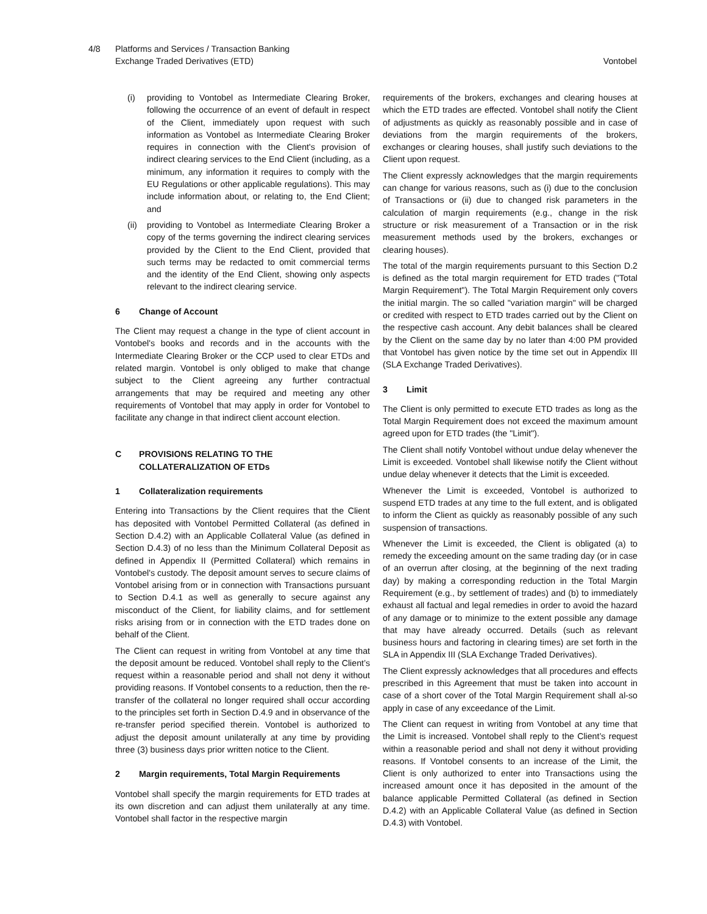4/8 Platforms and Services / Transaction Banking
Exchange Traded Derivatives (ETD)
Vontobel
(i) providing to Vontobel as Intermediate Clearing Broker, following the occurrence of an event of default in respect of the Client, immediately upon request with such information as Vontobel as Intermediate Clearing Broker requires in connection with the Client's provision of indirect clearing services to the End Client (including, as a minimum, any information it requires to comply with the EU Regulations or other applicable regulations). This may include information about, or relating to, the End Client; and
(ii) providing to Vontobel as Intermediate Clearing Broker a copy of the terms governing the indirect clearing services provided by the Client to the End Client, provided that such terms may be redacted to omit commercial terms and the identity of the End Client, showing only aspects relevant to the indirect clearing service.
6 Change of Account
The Client may request a change in the type of client account in Vontobel's books and records and in the accounts with the Intermediate Clearing Broker or the CCP used to clear ETDs and related margin. Vontobel is only obliged to make that change subject to the Client agreeing any further contractual arrangements that may be required and meeting any other requirements of Vontobel that may apply in order for Vontobel to facilitate any change in that indirect client account election.
C PROVISIONS RELATING TO THE
COLLATERALIZATION OF ETDs
1 Collateralization requirements
Entering into Transactions by the Client requires that the Client has deposited with Vontobel Permitted Collateral (as defined in Section D.4.2) with an Applicable Collateral Value (as defined in Section D.4.3) of no less than the Minimum Collateral Deposit as defined in Appendix II (Permitted Collateral) which remains in Vontobel's custody. The deposit amount serves to secure claims of Vontobel arising from or in connection with Transactions pursuant to Section D.4.1 as well as generally to secure against any misconduct of the Client, for liability claims, and for settlement risks arising from or in connection with the ETD trades done on behalf of the Client.
The Client can request in writing from Vontobel at any time that the deposit amount be reduced. Vontobel shall reply to the Client’s request within a reasonable period and shall not deny it without providing reasons. If Vontobel consents to a reduction, then the re-transfer of the collateral no longer required shall occur according to the principles set forth in Section D.4.9 and in observance of the re-transfer period specified therein. Vontobel is authorized to adjust the deposit amount unilaterally at any time by providing three (3) business days prior written notice to the Client.
2 Margin requirements, Total Margin Requirements
Vontobel shall specify the margin requirements for ETD trades at its own discretion and can adjust them unilaterally at any time. Vontobel shall factor in the respective margin
requirements of the brokers, exchanges and clearing houses at which the ETD trades are effected. Vontobel shall notify the Client of adjustments as quickly as reasonably possible and in case of deviations from the margin requirements of the brokers, exchanges or clearing houses, shall justify such deviations to the Client upon request.
The Client expressly acknowledges that the margin requirements can change for various reasons, such as (i) due to the conclusion of Transactions or (ii) due to changed risk parameters in the calculation of margin requirements (e.g., change in the risk structure or risk measurement of a Transaction or in the risk measurement methods used by the brokers, exchanges or clearing houses).
The total of the margin requirements pursuant to this Section D.2 is defined as the total margin requirement for ETD trades ("Total Margin Requirement"). The Total Margin Requirement only covers the initial margin. The so called "variation margin" will be charged or credited with respect to ETD trades carried out by the Client on the respective cash account. Any debit balances shall be cleared by the Client on the same day by no later than 4:00 PM provided that Vontobel has given notice by the time set out in Appendix III (SLA Exchange Traded Derivatives).
3 Limit
The Client is only permitted to execute ETD trades as long as the Total Margin Requirement does not exceed the maximum amount agreed upon for ETD trades (the "Limit").
The Client shall notify Vontobel without undue delay whenever the Limit is exceeded. Vontobel shall likewise notify the Client without undue delay whenever it detects that the Limit is exceeded.
Whenever the Limit is exceeded, Vontobel is authorized to suspend ETD trades at any time to the full extent, and is obligated to inform the Client as quickly as reasonably possible of any such suspension of transactions.
Whenever the Limit is exceeded, the Client is obligated (a) to remedy the exceeding amount on the same trading day (or in case of an overrun after closing, at the beginning of the next trading day) by making a corresponding reduction in the Total Margin Requirement (e.g., by settlement of trades) and (b) to immediately exhaust all factual and legal remedies in order to avoid the hazard of any damage or to minimize to the extent possible any damage that may have already occurred. Details (such as relevant business hours and factoring in clearing times) are set forth in the SLA in Appendix III (SLA Exchange Traded Derivatives).
The Client expressly acknowledges that all procedures and effects prescribed in this Agreement that must be taken into account in case of a short cover of the Total Margin Requirement shall al-so apply in case of any exceedance of the Limit.
The Client can request in writing from Vontobel at any time that the Limit is increased. Vontobel shall reply to the Client’s request within a reasonable period and shall not deny it without providing reasons. If Vontobel consents to an increase of the Limit, the Client is only authorized to enter into Transactions using the increased amount once it has deposited in the amount of the balance applicable Permitted Collateral (as defined in Section D.4.2) with an Applicable Collateral Value (as defined in Section D.4.3) with Vontobel.